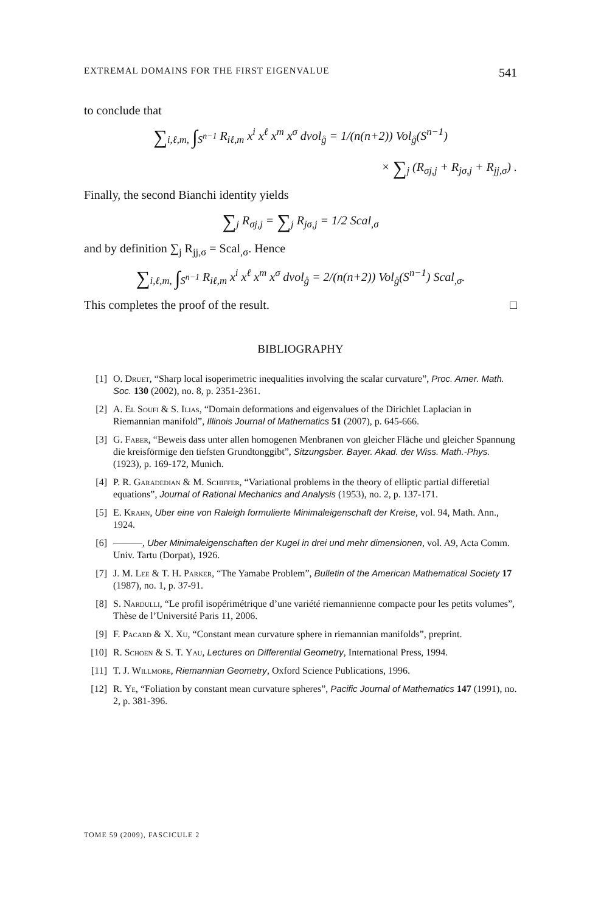EXTREMAL DOMAINS FOR THE FIRST EIGENVALUE 541
to conclude that
∑<sub>i,ℓ,m,</sub> ∫<sub>S<sup>n−1</sup></sub> R<sub>iℓ,m</sub> x<sup>i</sup> x<sup>ℓ</sup> x<sup>m</sup> x<sup>σ</sup> dvol<sub>g̊</sub> = 1/(n(n+2)) Vol<sub>g̊</sub>(S<sup>n−1</sup>)
× ∑<sub>j</sub> (R<sub>σj,j</sub> + R<sub>jσ,j</sub> + R<sub>jj,σ</sub>) .
Finally, the second Bianchi identity yields
∑<sub>j</sub> R<sub>σj,j</sub> = ∑<sub>j</sub> R<sub>jσ,j</sub> = 1/2 Scal<sub>,σ</sub>
and by definition ∑<sub>j</sub> R<sub>jj,σ</sub> = Scal<sub>,σ</sub>. Hence
∑<sub>i,ℓ,m,</sub> ∫<sub>S<sup>n−1</sup></sub> R<sub>iℓ,m</sub> x<sup>i</sup> x<sup>ℓ</sup> x<sup>m</sup> x<sup>σ</sup> dvol<sub>g̊</sub> = 2/(n(n+2)) Vol<sub>g̊</sub>(S<sup>n−1</sup>) Scal<sub>,σ</sub>.
This completes the proof of the result. □
BIBLIOGRAPHY
[1] O. Druet, “Sharp local isoperimetric inequalities involving the scalar curvature”, Proc. Amer. Math. Soc. 130 (2002), no. 8, p. 2351-2361.
[2] A. El Soufi & S. Ilias, “Domain deformations and eigenvalues of the Dirichlet Laplacian in Riemannian manifold”, Illinois Journal of Mathematics 51 (2007), p. 645-666.
[3] G. Faber, “Beweis dass unter allen homogenen Menbranen von gleicher Fläche und gleicher Spannung die kreisförmige den tiefsten Grundtonggibt”, Sitzungsber. Bayer. Akad. der Wiss. Math.-Phys. (1923), p. 169-172, Munich.
[4] P. R. Garadedian & M. Schiffer, “Variational problems in the theory of elliptic partial differetial equations”, Journal of Rational Mechanics and Analysis (1953), no. 2, p. 137-171.
[5] E. Krahn, Uber eine von Raleigh formulierte Minimaleigenschaft der Kreise, vol. 94, Math. Ann., 1924.
[6] ———, Uber Minimaleigenschaften der Kugel in drei und mehr dimensionen, vol. A9, Acta Comm. Univ. Tartu (Dorpat), 1926.
[7] J. M. Lee & T. H. Parker, “The Yamabe Problem”, Bulletin of the American Mathematical Society 17 (1987), no. 1, p. 37-91.
[8] S. Nardulli, “Le profil isopérimétrique d’une variété riemannienne compacte pour les petits volumes”, Thèse de l’Université Paris 11, 2006.
[9] F. Pacard & X. Xu, “Constant mean curvature sphere in riemannian manifolds”, preprint.
[10] R. Schoen & S. T. Yau, Lectures on Differential Geometry, International Press, 1994.
[11] T. J. Willmore, Riemannian Geometry, Oxford Science Publications, 1996.
[12] R. Ye, “Foliation by constant mean curvature spheres”, Pacific Journal of Mathematics 147 (1991), no. 2, p. 381-396.
TOME 59 (2009), FASCICULE 2